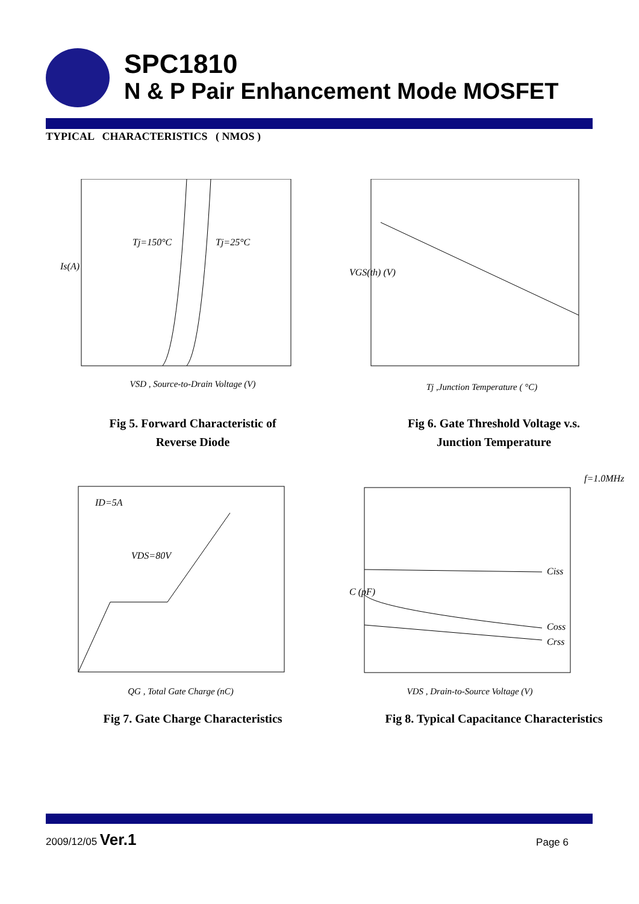SPC1810
N & P Pair Enhancement Mode MOSFET
TYPICAL CHARACTERISTICS ( NMOS )
Tj=150°C
Tj=25°C
Is(A)
VSD , Source-to-Drain Voltage (V)
Fig 5. Forward Characteristic of
Reverse Diode
VGS(th) (V)
Tj ,Junction Temperature ( °C)
Fig 6. Gate Threshold Voltage v.s.
Junction Temperature
ID=5A
VDS=80V
QG , Total Gate Charge (nC)
Fig 7. Gate Charge Characteristics
f=1.0MHz
Ciss
Coss
Crss
C (pF)
VDS , Drain-to-Source Voltage (V)
Fig 8. Typical Capacitance Characteristics
2009/12/05 Ver.1 Page 6